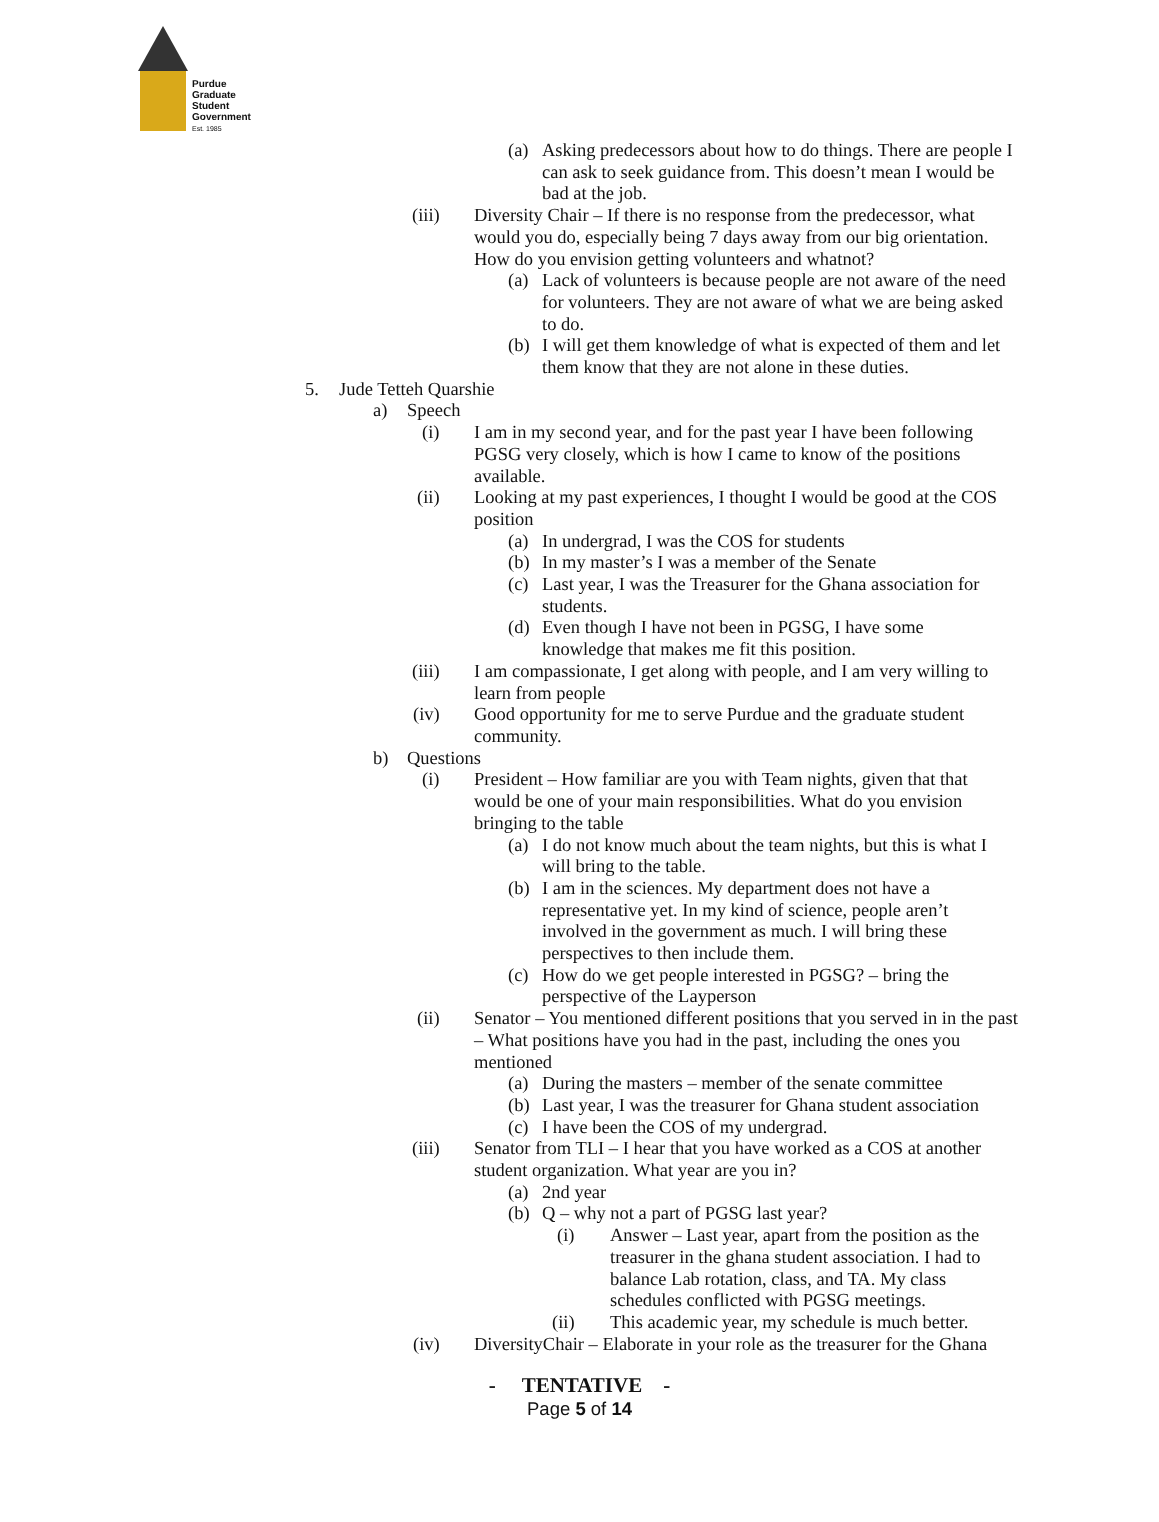Purdue
Graduate
Student
Government
Est. 1985
(a) Asking predecessors about how to do things. There are people I can ask to seek guidance from. This doesn’t mean I would be bad at the job.
(iii) Diversity Chair – If there is no response from the predecessor, what would you do, especially being 7 days away from our big orientation. How do you envision getting volunteers and whatnot?
(a) Lack of volunteers is because people are not aware of the need for volunteers. They are not aware of what we are being asked to do.
(b) I will get them knowledge of what is expected of them and let them know that they are not alone in these duties.
5. Jude Tetteh Quarshie
a) Speech
(i) I am in my second year, and for the past year I have been following PGSG very closely, which is how I came to know of the positions available.
(ii) Looking at my past experiences, I thought I would be good at the COS position
(a) In undergrad, I was the COS for students
(b) In my master’s I was a member of the Senate
(c) Last year, I was the Treasurer for the Ghana association for students.
(d) Even though I have not been in PGSG, I have some knowledge that makes me fit this position.
(iii) I am compassionate, I get along with people, and I am very willing to learn from people
(iv) Good opportunity for me to serve Purdue and the graduate student community.
b) Questions
(i) President – How familiar are you with Team nights, given that that would be one of your main responsibilities. What do you envision bringing to the table
(a) I do not know much about the team nights, but this is what I will bring to the table.
(b) I am in the sciences. My department does not have a representative yet. In my kind of science, people aren’t involved in the government as much. I will bring these perspectives to then include them.
(c) How do we get people interested in PGSG? – bring the perspective of the Layperson
(ii) Senator – You mentioned different positions that you served in in the past – What positions have you had in the past, including the ones you mentioned
(a) During the masters – member of the senate committee
(b) Last year, I was the treasurer for Ghana student association
(c) I have been the COS of my undergrad.
(iii) Senator from TLI – I hear that you have worked as a COS at another student organization. What year are you in?
(a) 2nd year
(b) Q – why not a part of PGSG last year?
(i) Answer – Last year, apart from the position as the treasurer in the ghana student association. I had to balance Lab rotation, class, and TA. My class schedules conflicted with PGSG meetings.
(ii) This academic year, my schedule is much better.
(iv) DiversityChair – Elaborate in your role as the treasurer for the Ghana
- TENTATIVE -
Page 5 of 14